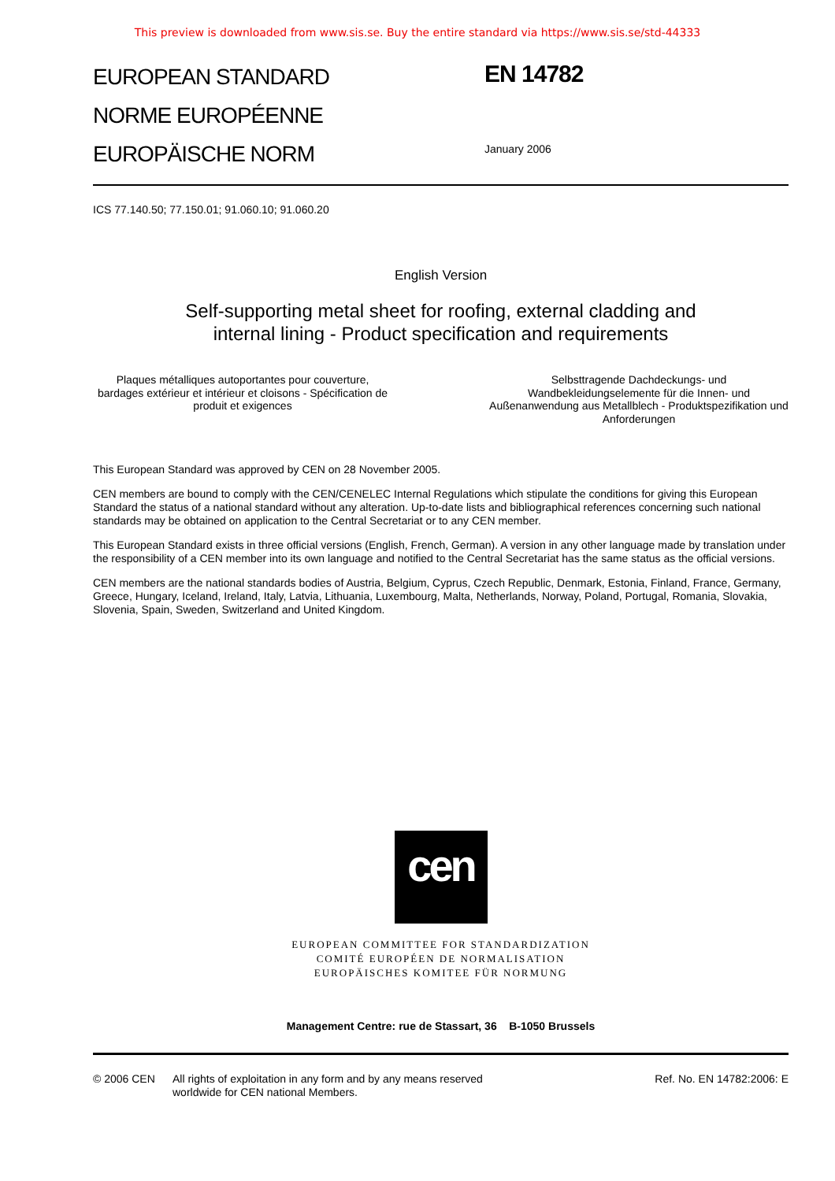This preview is downloaded from www.sis.se. Buy the entire standard via https://www.sis.se/std-44333
EUROPEAN STANDARD
NORME EUROPÉENNE
EUROPÄISCHE NORM
EN 14782
January 2006
ICS 77.140.50; 77.150.01; 91.060.10; 91.060.20
English Version
Self-supporting metal sheet for roofing, external cladding and
internal lining - Product specification and requirements
Plaques métalliques autoportantes pour couverture, bardages extérieur et intérieur et cloisons - Spécification de produit et exigences
Selbsttragende Dachdeckungs- und Wandbekleidungselemente für die Innen- und Außenanwendung aus Metallblech - Produktspezifikation und Anforderungen
This European Standard was approved by CEN on 28 November 2005.
CEN members are bound to comply with the CEN/CENELEC Internal Regulations which stipulate the conditions for giving this European Standard the status of a national standard without any alteration. Up-to-date lists and bibliographical references concerning such national standards may be obtained on application to the Central Secretariat or to any CEN member.
This European Standard exists in three official versions (English, French, German). A version in any other language made by translation under the responsibility of a CEN member into its own language and notified to the Central Secretariat has the same status as the official versions.
CEN members are the national standards bodies of Austria, Belgium, Cyprus, Czech Republic, Denmark, Estonia, Finland, France, Germany, Greece, Hungary, Iceland, Ireland, Italy, Latvia, Lithuania, Luxembourg, Malta, Netherlands, Norway, Poland, Portugal, Romania, Slovakia, Slovenia, Spain, Sweden, Switzerland and United Kingdom.
cen
EUROPEAN COMMITTEE FOR STANDARDIZATION
COMITÉ EUROPÉEN DE NORMALISATION
EUROPÄISCHES KOMITEE FÜR NORMUNG
Management Centre: rue de Stassart, 36 B-1050 Brussels
© 2006 CEN All rights of exploitation in any form and by any means reserved worldwide for CEN national Members.
Ref. No. EN 14782:2006: E